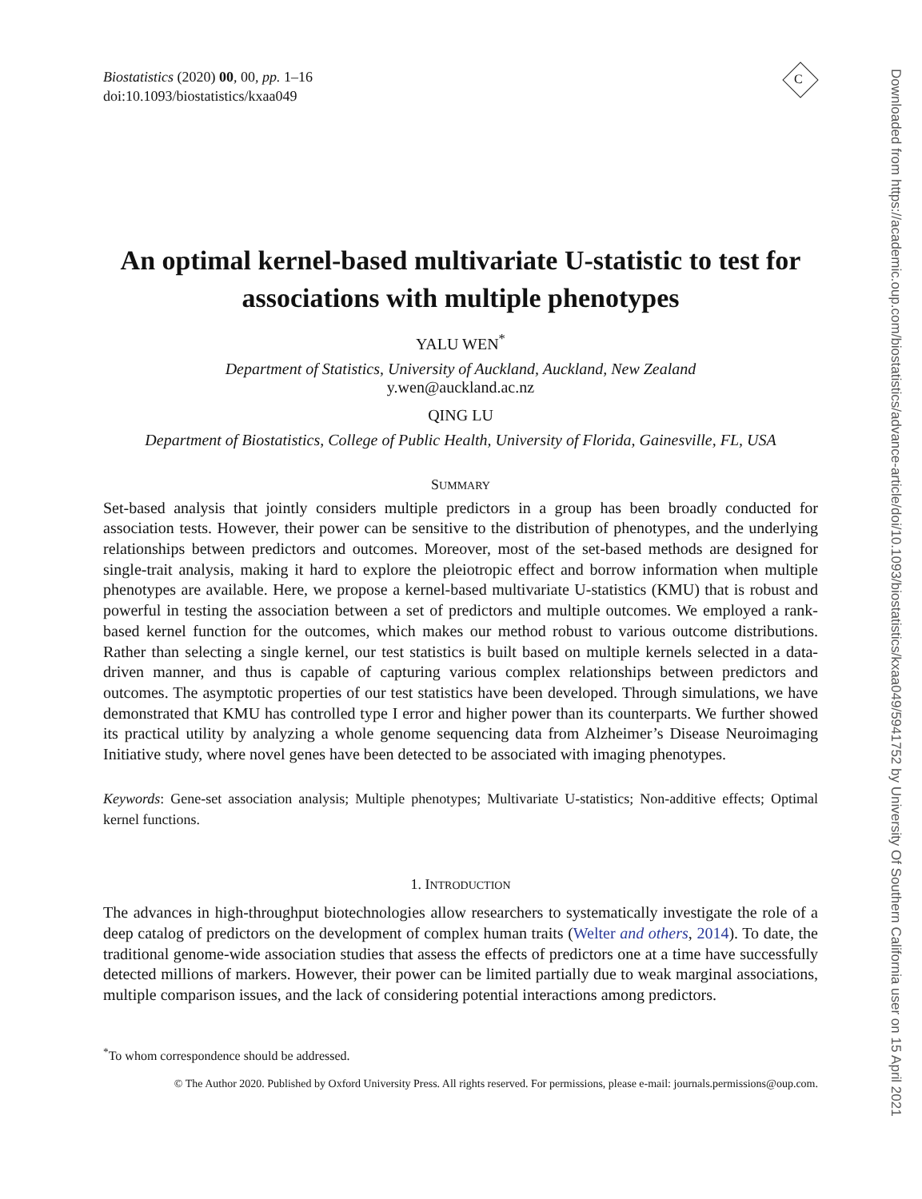C
Downloaded from https://academic.oup.com/biostatistics/advance-article/doi/10.1093/biostatistics/kxaa049/5941752 by University Of Southern California user on 15 April 2021
Biostatistics (2020) 00, 00, pp. 1–16
doi:10.1093/biostatistics/kxaa049
An optimal kernel-based multivariate U-statistic to test for associations with multiple phenotypes
YALU WEN<sup>*</sup>
Department of Statistics, University of Auckland, Auckland, New Zealand
y.wen@auckland.ac.nz
QING LU
Department of Biostatistics, College of Public Health, University of Florida, Gainesville, FL, USA
SUMMARY
Set-based analysis that jointly considers multiple predictors in a group has been broadly conducted for association tests. However, their power can be sensitive to the distribution of phenotypes, and the underlying relationships between predictors and outcomes. Moreover, most of the set-based methods are designed for single-trait analysis, making it hard to explore the pleiotropic effect and borrow information when multiple phenotypes are available. Here, we propose a kernel-based multivariate U-statistics (KMU) that is robust and powerful in testing the association between a set of predictors and multiple outcomes. We employed a rank-based kernel function for the outcomes, which makes our method robust to various outcome distributions. Rather than selecting a single kernel, our test statistics is built based on multiple kernels selected in a data-driven manner, and thus is capable of capturing various complex relationships between predictors and outcomes. The asymptotic properties of our test statistics have been developed. Through simulations, we have demonstrated that KMU has controlled type I error and higher power than its counterparts. We further showed its practical utility by analyzing a whole genome sequencing data from Alzheimer’s Disease Neuroimaging Initiative study, where novel genes have been detected to be associated with imaging phenotypes.
Keywords: Gene-set association analysis; Multiple phenotypes; Multivariate U-statistics; Non-additive effects; Optimal kernel functions.
1. INTRODUCTION
The advances in high-throughput biotechnologies allow researchers to systematically investigate the role of a deep catalog of predictors on the development of complex human traits (Welter and others, 2014). To date, the traditional genome-wide association studies that assess the effects of predictors one at a time have successfully detected millions of markers. However, their power can be limited partially due to weak marginal associations, multiple comparison issues, and the lack of considering potential interactions among predictors.
<sup>*</sup> To whom correspondence should be addressed.
© The Author 2020. Published by Oxford University Press. All rights reserved. For permissions, please e-mail: journals.permissions@oup.com.